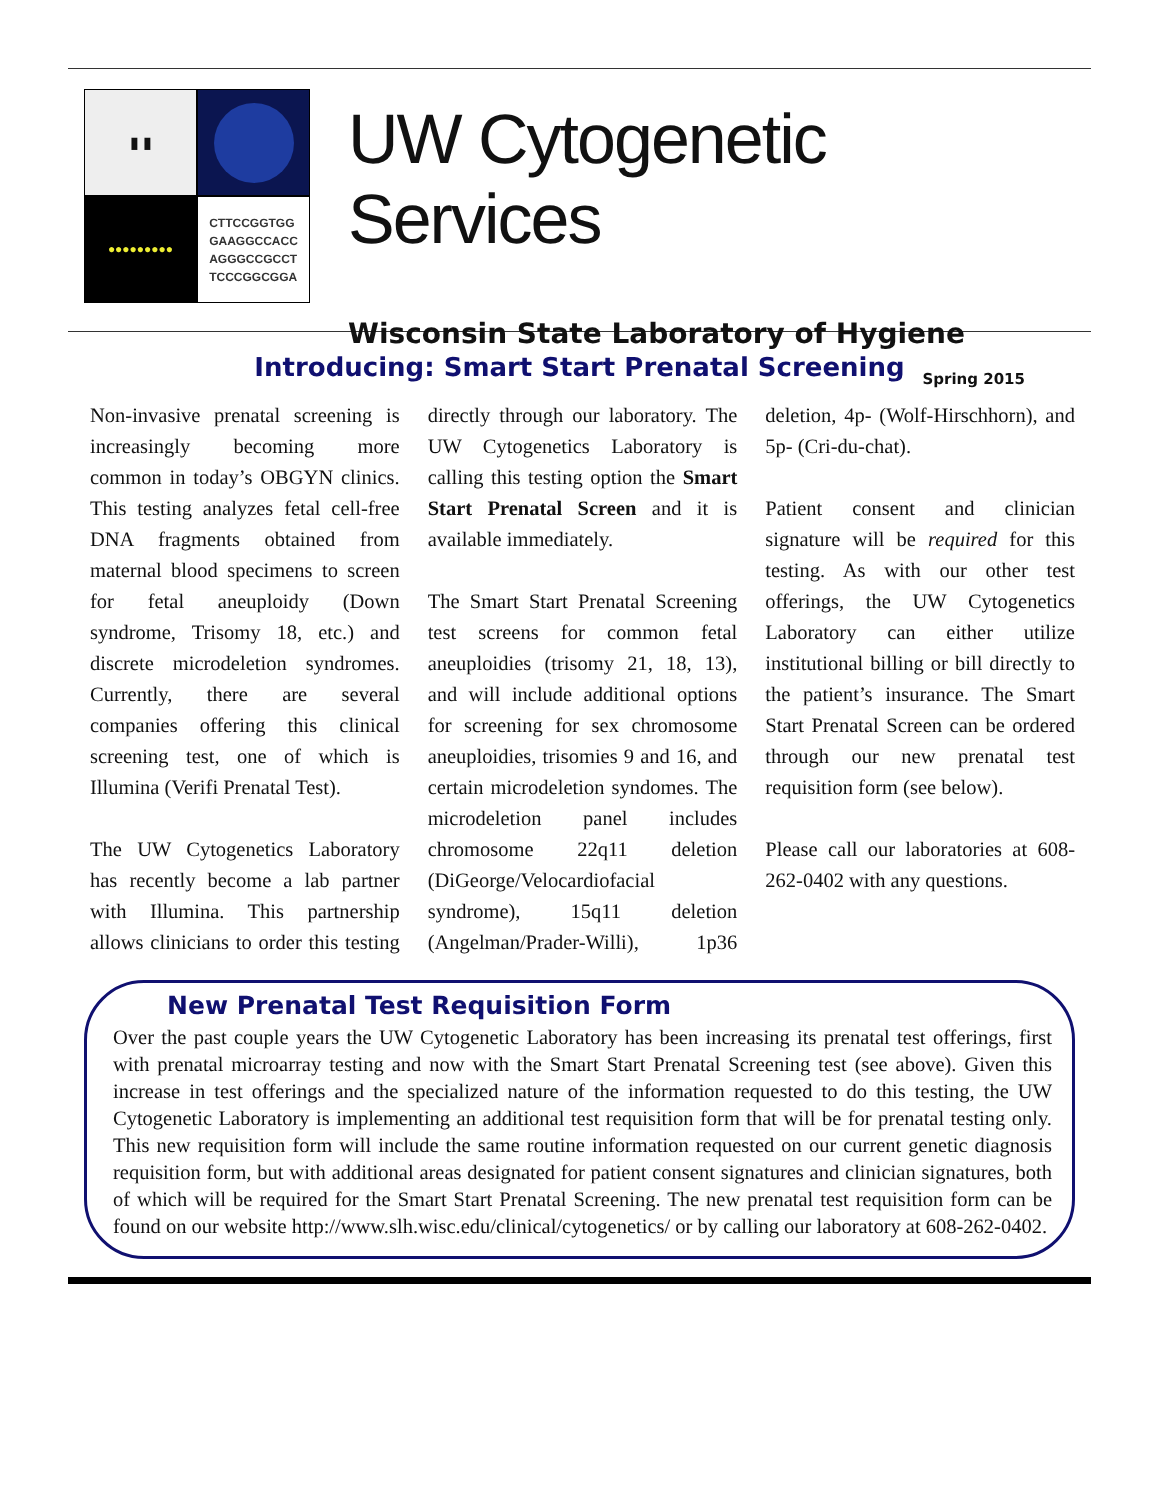▮ ▮
●●●●●●●●●
CTTCCGGTGG
GAAGGCCACC
AGGGCCGCCT
TCCCGGCGGA
UW Cytogenetic Services
Wisconsin State Laboratory of Hygiene
Spring 2015
Introducing: Smart Start Prenatal Screening
Non-invasive prenatal screening is increasingly becoming more common in today’s OBGYN clinics. This testing analyzes fetal cell-free DNA fragments obtained from maternal blood specimens to screen for fetal aneuploidy (Down syndrome, Trisomy 18, etc.) and discrete microdeletion syndromes. Currently, there are several companies offering this clinical screening test, one of which is Illumina (Verifi Prenatal Test).
The UW Cytogenetics Laboratory has recently become a lab partner with Illumina. This partnership allows clinicians to order this testing directly through our laboratory. The UW Cytogenetics Laboratory is calling this testing option the Smart Start Prenatal Screen and it is available immediately.
The Smart Start Prenatal Screening test screens for common fetal aneuploidies (trisomy 21, 18, 13), and will include additional options for screening for sex chromosome aneuploidies, trisomies 9 and 16, and certain microdeletion syndomes. The microdeletion panel includes chromosome 22q11 deletion (DiGeorge/Velocardiofacial syndrome), 15q11 deletion (Angelman/Prader-Willi), 1p36 deletion, 4p- (Wolf-Hirschhorn), and 5p- (Cri-du-chat).
Patient consent and clinician signature will be required for this testing. As with our other test offerings, the UW Cytogenetics Laboratory can either utilize institutional billing or bill directly to the patient’s insurance. The Smart Start Prenatal Screen can be ordered through our new prenatal test requisition form (see below).
Please call our laboratories at 608-262-0402 with any questions.
New Prenatal Test Requisition Form
Over the past couple years the UW Cytogenetic Laboratory has been increasing its prenatal test offerings, first with prenatal microarray testing and now with the Smart Start Prenatal Screening test (see above). Given this increase in test offerings and the specialized nature of the information requested to do this testing, the UW Cytogenetic Laboratory is implementing an additional test requisition form that will be for prenatal testing only. This new requisition form will include the same routine information requested on our current genetic diagnosis requisition form, but with additional areas designated for patient consent signatures and clinician signatures, both of which will be required for the Smart Start Prenatal Screening. The new prenatal test requisition form can be found on our website http://www.slh.wisc.edu/clinical/cytogenetics/ or by calling our laboratory at 608-262-0402.